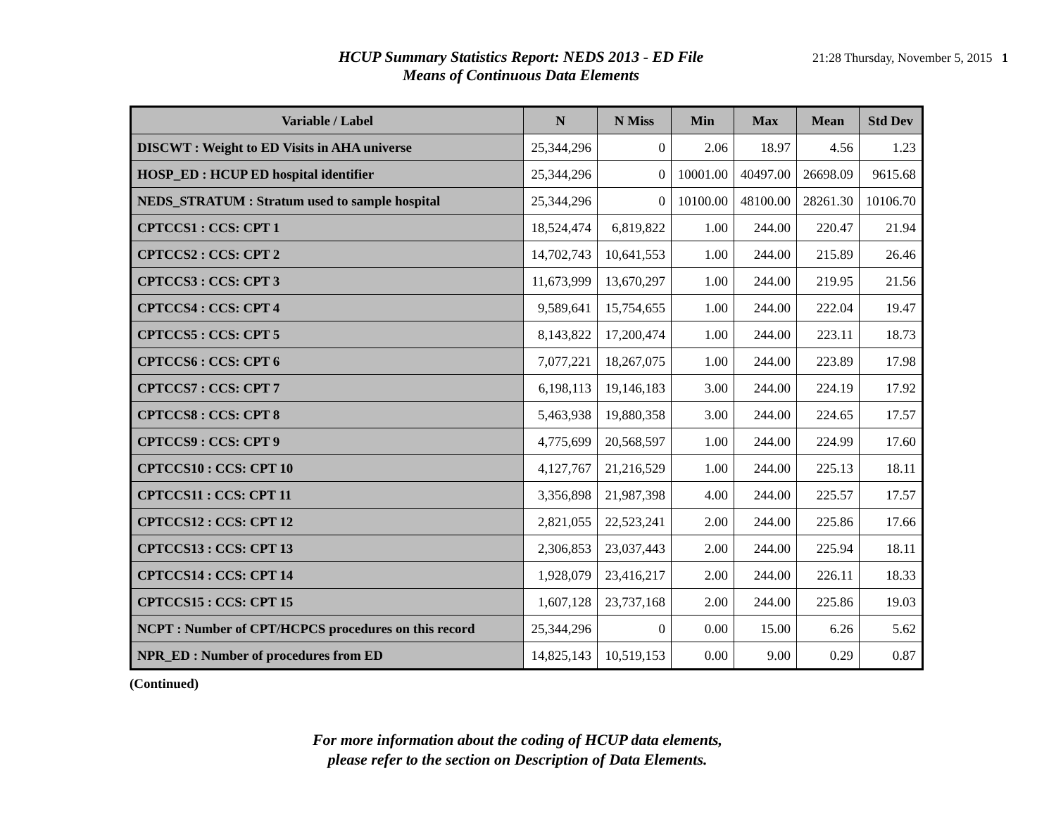HCUP Summary Statistics Report: NEDS 2013 - ED File
Means of Continuous Data Elements
21:28 Thursday, November 5, 2015 1
| Variable / Label | N | N Miss | Min | Max | Mean | Std Dev |
| --- | --- | --- | --- | --- | --- | --- |
| DISCWT : Weight to ED Visits in AHA universe | 25,344,296 | 0 | 2.06 | 18.97 | 4.56 | 1.23 |
| HOSP_ED : HCUP ED hospital identifier | 25,344,296 | 0 | 10001.00 | 40497.00 | 26698.09 | 9615.68 |
| NEDS_STRATUM : Stratum used to sample hospital | 25,344,296 | 0 | 10100.00 | 48100.00 | 28261.30 | 10106.70 |
| CPTCCS1 : CCS: CPT 1 | 18,524,474 | 6,819,822 | 1.00 | 244.00 | 220.47 | 21.94 |
| CPTCCS2 : CCS: CPT 2 | 14,702,743 | 10,641,553 | 1.00 | 244.00 | 215.89 | 26.46 |
| CPTCCS3 : CCS: CPT 3 | 11,673,999 | 13,670,297 | 1.00 | 244.00 | 219.95 | 21.56 |
| CPTCCS4 : CCS: CPT 4 | 9,589,641 | 15,754,655 | 1.00 | 244.00 | 222.04 | 19.47 |
| CPTCCS5 : CCS: CPT 5 | 8,143,822 | 17,200,474 | 1.00 | 244.00 | 223.11 | 18.73 |
| CPTCCS6 : CCS: CPT 6 | 7,077,221 | 18,267,075 | 1.00 | 244.00 | 223.89 | 17.98 |
| CPTCCS7 : CCS: CPT 7 | 6,198,113 | 19,146,183 | 3.00 | 244.00 | 224.19 | 17.92 |
| CPTCCS8 : CCS: CPT 8 | 5,463,938 | 19,880,358 | 3.00 | 244.00 | 224.65 | 17.57 |
| CPTCCS9 : CCS: CPT 9 | 4,775,699 | 20,568,597 | 1.00 | 244.00 | 224.99 | 17.60 |
| CPTCCS10 : CCS: CPT 10 | 4,127,767 | 21,216,529 | 1.00 | 244.00 | 225.13 | 18.11 |
| CPTCCS11 : CCS: CPT 11 | 3,356,898 | 21,987,398 | 4.00 | 244.00 | 225.57 | 17.57 |
| CPTCCS12 : CCS: CPT 12 | 2,821,055 | 22,523,241 | 2.00 | 244.00 | 225.86 | 17.66 |
| CPTCCS13 : CCS: CPT 13 | 2,306,853 | 23,037,443 | 2.00 | 244.00 | 225.94 | 18.11 |
| CPTCCS14 : CCS: CPT 14 | 1,928,079 | 23,416,217 | 2.00 | 244.00 | 226.11 | 18.33 |
| CPTCCS15 : CCS: CPT 15 | 1,607,128 | 23,737,168 | 2.00 | 244.00 | 225.86 | 19.03 |
| NCPT : Number of CPT/HCPCS procedures on this record | 25,344,296 | 0 | 0.00 | 15.00 | 6.26 | 5.62 |
| NPR_ED : Number of procedures from ED | 14,825,143 | 10,519,153 | 0.00 | 9.00 | 0.29 | 0.87 |
(Continued)
For more information about the coding of HCUP data elements,
please refer to the section on Description of Data Elements.